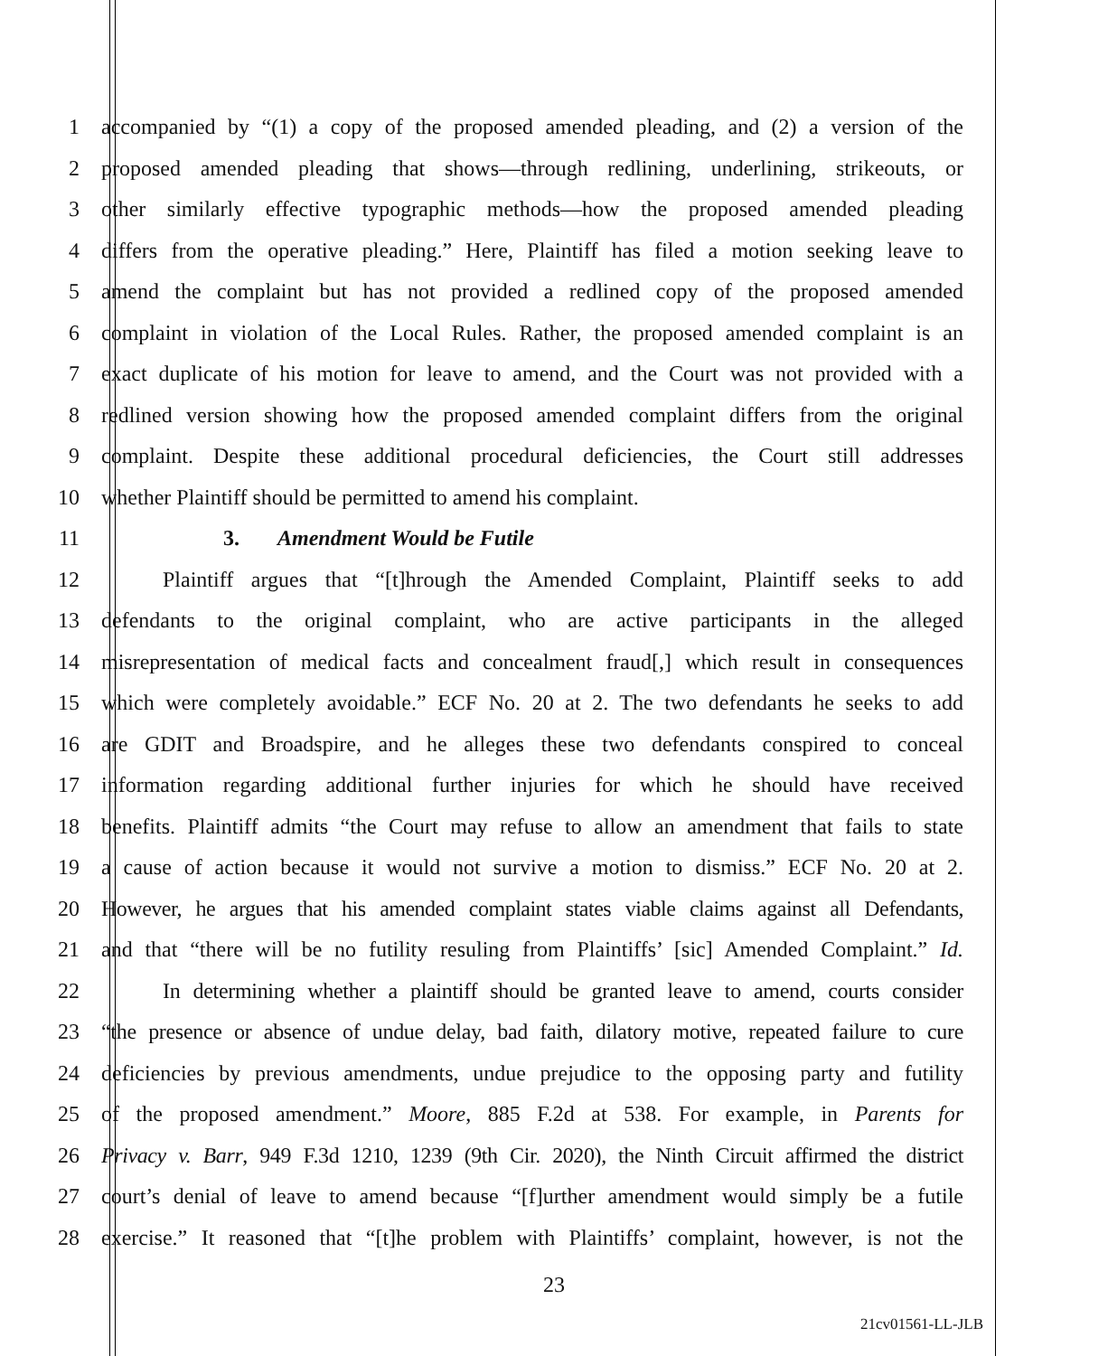1 accompanied by “(1) a copy of the proposed amended pleading, and (2) a version of the
2 proposed amended pleading that shows—through redlining, underlining, strikeouts, or
3 other similarly effective typographic methods—how the proposed amended pleading
4 differs from the operative pleading.” Here, Plaintiff has filed a motion seeking leave to
5 amend the complaint but has not provided a redlined copy of the proposed amended
6 complaint in violation of the Local Rules. Rather, the proposed amended complaint is an
7 exact duplicate of his motion for leave to amend, and the Court was not provided with a
8 redlined version showing how the proposed amended complaint differs from the original
9 complaint. Despite these additional procedural deficiencies, the Court still addresses
10 whether Plaintiff should be permitted to amend his complaint.
11 3. Amendment Would be Futile
12 Plaintiff argues that “[t]hrough the Amended Complaint, Plaintiff seeks to add
13 defendants to the original complaint, who are active participants in the alleged
14 misrepresentation of medical facts and concealment fraud[,] which result in consequences
15 which were completely avoidable.” ECF No. 20 at 2. The two defendants he seeks to add
16 are GDIT and Broadspire, and he alleges these two defendants conspired to conceal
17 information regarding additional further injuries for which he should have received
18 benefits. Plaintiff admits “the Court may refuse to allow an amendment that fails to state
19 a cause of action because it would not survive a motion to dismiss.” ECF No. 20 at 2.
20 However, he argues that his amended complaint states viable claims against all Defendants,
21 and that “there will be no futility resuling from Plaintiffs’ [sic] Amended Complaint.” Id.
22 In determining whether a plaintiff should be granted leave to amend, courts consider
23 “the presence or absence of undue delay, bad faith, dilatory motive, repeated failure to cure
24 deficiencies by previous amendments, undue prejudice to the opposing party and futility
25 of the proposed amendment.” Moore, 885 F.2d at 538. For example, in Parents for
26 Privacy v. Barr, 949 F.3d 1210, 1239 (9th Cir. 2020), the Ninth Circuit affirmed the district
27 court’s denial of leave to amend because “[f]urther amendment would simply be a futile
28 exercise.” It reasoned that “[t]he problem with Plaintiffs’ complaint, however, is not the
23
21cv01561-LL-JLB